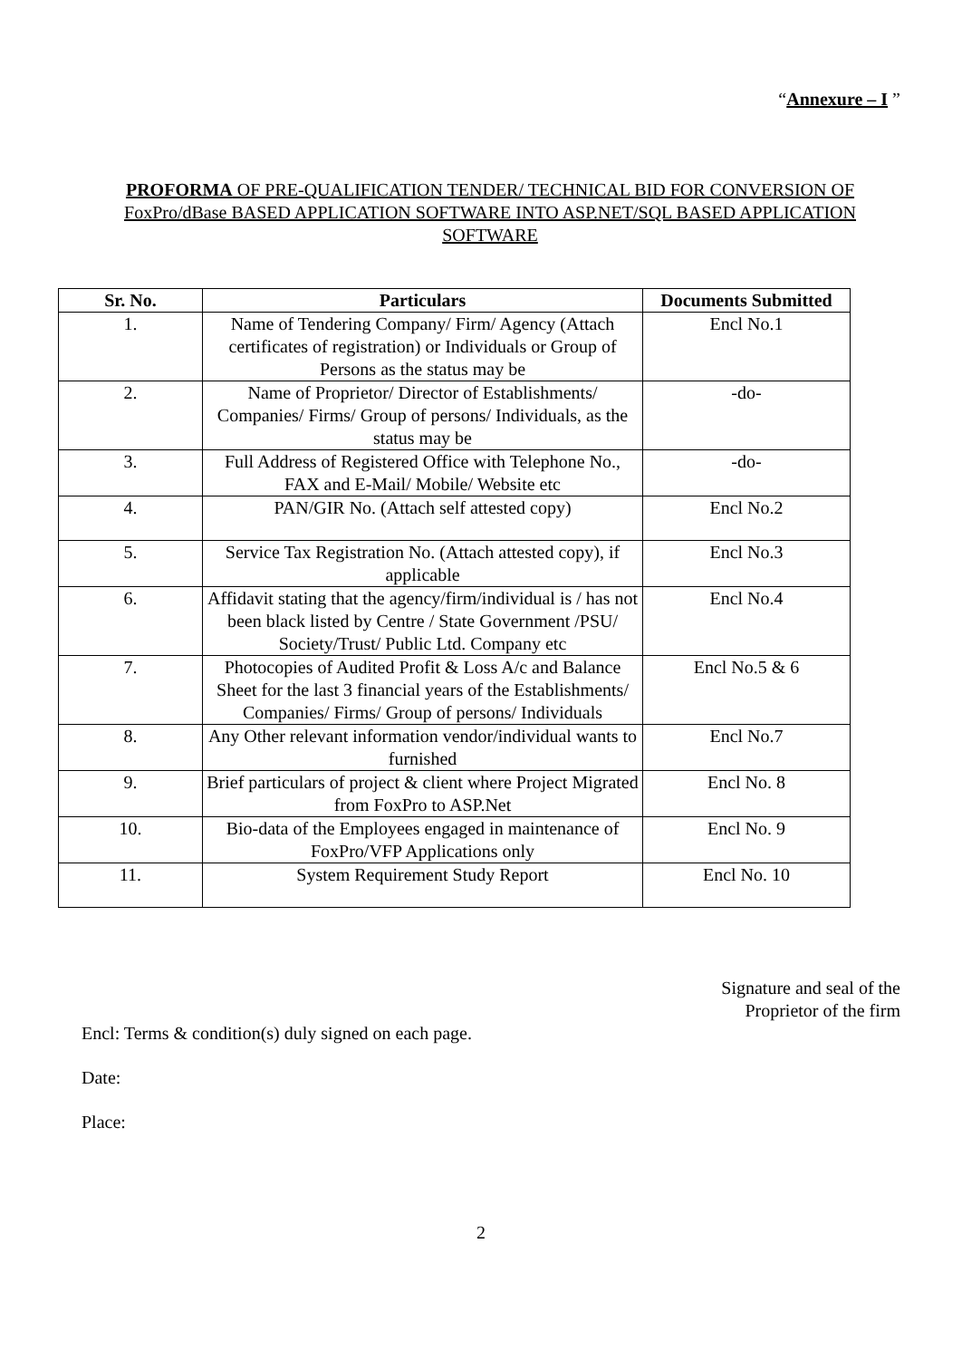“Annexure – I ”
PROFORMA OF PRE-QUALIFICATION TENDER/ TECHNICAL BID FOR CONVERSION OF FoxPro/dBase BASED APPLICATION SOFTWARE INTO ASP.NET/SQL BASED APPLICATION SOFTWARE
| Sr. No. | Particulars | Documents Submitted |
| --- | --- | --- |
| 1. | Name of Tendering Company/ Firm/ Agency (Attach certificates of registration) or Individuals or Group of Persons as the status may be | Encl No.1 |
| 2. | Name of Proprietor/ Director of Establishments/ Companies/ Firms/ Group of persons/ Individuals, as the status may be | -do- |
| 3. | Full Address of Registered Office with Telephone No., FAX and E-Mail/ Mobile/ Website etc | -do- |
| 4. | PAN/GIR No. (Attach self attested copy) | Encl No.2 |
| 5. | Service Tax Registration No. (Attach attested copy), if applicable | Encl No.3 |
| 6. | Affidavit stating that the agency/firm/individual is / has not been black listed by Centre / State Government /PSU/ Society/Trust/ Public Ltd. Company etc | Encl No.4 |
| 7. | Photocopies of Audited Profit & Loss A/c and Balance Sheet for the last 3 financial years of the Establishments/ Companies/ Firms/ Group of persons/ Individuals | Encl No.5 & 6 |
| 8. | Any Other relevant information vendor/individual wants to furnished | Encl No.7 |
| 9. | Brief particulars of project & client where Project Migrated from FoxPro to ASP.Net | Encl No. 8 |
| 10. | Bio-data of the Employees engaged in maintenance of FoxPro/VFP Applications only | Encl No. 9 |
| 11. | System Requirement Study Report | Encl No. 10 |
Signature and seal of the
Proprietor of the firm
Encl: Terms & condition(s) duly signed on each page.
Date:
Place:
2